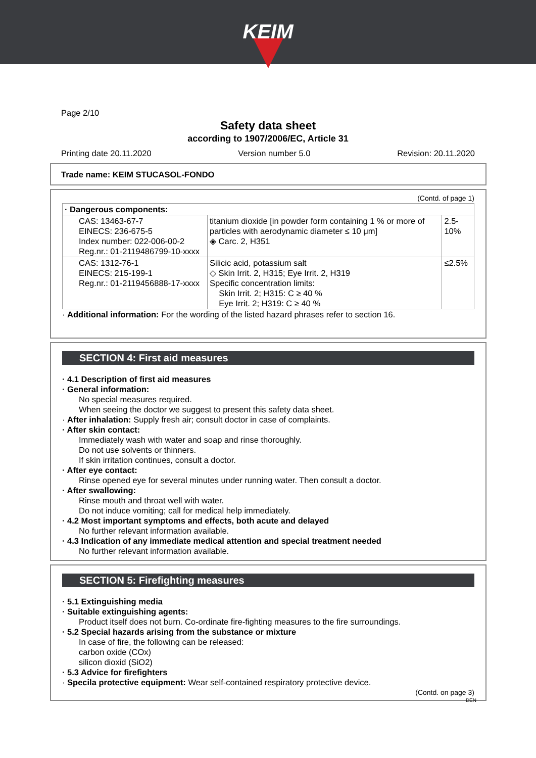KEIM
Page 2/10
Safety data sheet
according to 1907/2006/EC, Article 31
Printing date 20.11.2020 Version number 5.0 Revision: 20.11.2020
Trade name: KEIM STUCASOL-FONDO
(Contd. of page 1)
| · Dangerous components: | | |
| CAS: 13463-67-7 EINECS: 236-675-5 Index number: 022-006-00-2 Reg.nr.: 01-2119486799-10-xxxx | titanium dioxide [in powder form containing 1 % or more of particles with aerodynamic diameter ≤ 10 μm] ◈ Carc. 2, H351 | 2.5-10% |
| CAS: 1312-76-1 EINECS: 215-199-1 Reg.nr.: 01-2119456888-17-xxxx | Silicic acid, potassium salt ◇ Skin Irrit. 2, H315; Eye Irrit. 2, H319 Specific concentration limits: Skin Irrit. 2; H315: C ≥ 40 % Eye Irrit. 2; H319: C ≥ 40 % | ≤2.5% |
· Additional information: For the wording of the listed hazard phrases refer to section 16.
SECTION 4: First aid measures
· 4.1 Description of first aid measures
· General information:
No special measures required.
When seeing the doctor we suggest to present this safety data sheet.
· After inhalation: Supply fresh air; consult doctor in case of complaints.
· After skin contact:
Immediately wash with water and soap and rinse thoroughly.
Do not use solvents or thinners.
If skin irritation continues, consult a doctor.
· After eye contact:
Rinse opened eye for several minutes under running water. Then consult a doctor.
· After swallowing:
Rinse mouth and throat well with water.
Do not induce vomiting; call for medical help immediately.
· 4.2 Most important symptoms and effects, both acute and delayed
No further relevant information available.
· 4.3 Indication of any immediate medical attention and special treatment needed
No further relevant information available.
SECTION 5: Firefighting measures
· 5.1 Extinguishing media
· Suitable extinguishing agents:
Product itself does not burn. Co-ordinate fire-fighting measures to the fire surroundings.
· 5.2 Special hazards arising from the substance or mixture
In case of fire, the following can be released:
carbon oxide (COx)
silicon dioxid (SiO2)
· 5.3 Advice for firefighters
· Specila protective equipment: Wear self-contained respiratory protective device.
(Contd. on page 3)
DEN